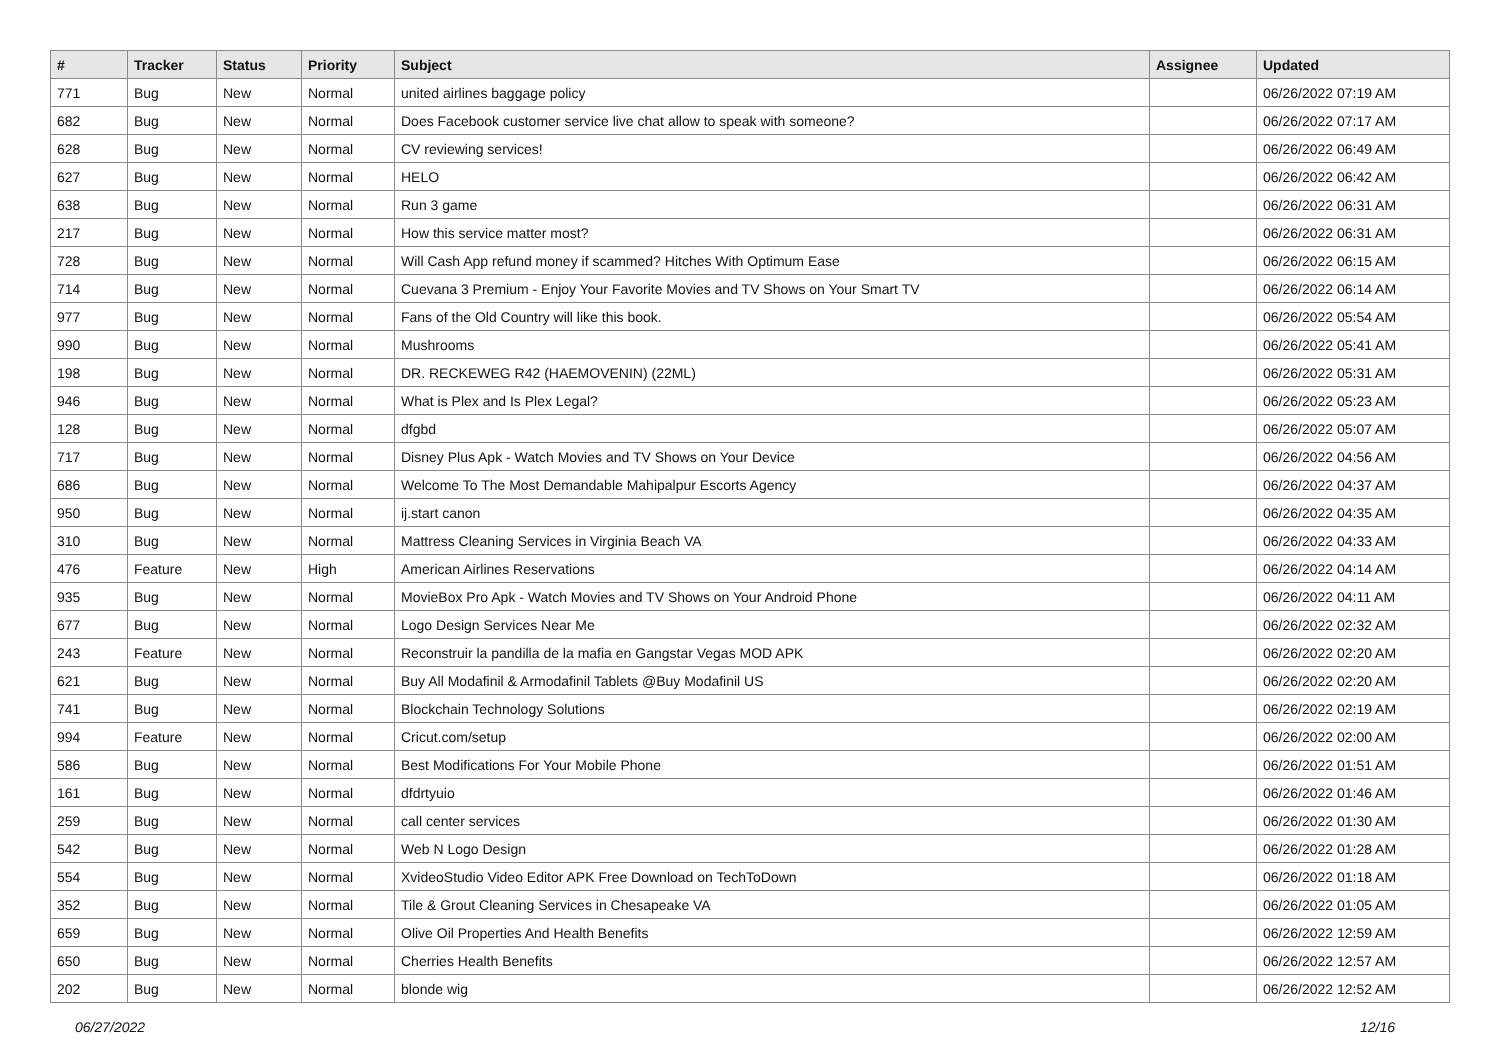| # | Tracker | Status | Priority | Subject | Assignee | Updated |
| --- | --- | --- | --- | --- | --- | --- |
| 771 | Bug | New | Normal | united airlines baggage policy | | 06/26/2022 07:19 AM |
| 682 | Bug | New | Normal | Does Facebook customer service live chat allow to speak with someone? | | 06/26/2022 07:17 AM |
| 628 | Bug | New | Normal | CV reviewing services! | | 06/26/2022 06:49 AM |
| 627 | Bug | New | Normal | HELO | | 06/26/2022 06:42 AM |
| 638 | Bug | New | Normal | Run 3 game | | 06/26/2022 06:31 AM |
| 217 | Bug | New | Normal | How this service matter most? | | 06/26/2022 06:31 AM |
| 728 | Bug | New | Normal | Will Cash App refund money if scammed? Hitches With Optimum Ease | | 06/26/2022 06:15 AM |
| 714 | Bug | New | Normal | Cuevana 3 Premium - Enjoy Your Favorite Movies and TV Shows on Your Smart TV | | 06/26/2022 06:14 AM |
| 977 | Bug | New | Normal | Fans of the Old Country will like this book. | | 06/26/2022 05:54 AM |
| 990 | Bug | New | Normal | Mushrooms | | 06/26/2022 05:41 AM |
| 198 | Bug | New | Normal | DR. RECKEWEG R42 (HAEMOVENIN) (22ML) | | 06/26/2022 05:31 AM |
| 946 | Bug | New | Normal | What is Plex and Is Plex Legal? | | 06/26/2022 05:23 AM |
| 128 | Bug | New | Normal | dfgbd | | 06/26/2022 05:07 AM |
| 717 | Bug | New | Normal | Disney Plus Apk - Watch Movies and TV Shows on Your Device | | 06/26/2022 04:56 AM |
| 686 | Bug | New | Normal | Welcome To The Most Demandable Mahipalpur Escorts Agency | | 06/26/2022 04:37 AM |
| 950 | Bug | New | Normal | ij.start canon | | 06/26/2022 04:35 AM |
| 310 | Bug | New | Normal | Mattress Cleaning Services in Virginia Beach VA | | 06/26/2022 04:33 AM |
| 476 | Feature | New | High | American Airlines Reservations | | 06/26/2022 04:14 AM |
| 935 | Bug | New | Normal | MovieBox Pro Apk - Watch Movies and TV Shows on Your Android Phone | | 06/26/2022 04:11 AM |
| 677 | Bug | New | Normal | Logo Design Services Near Me | | 06/26/2022 02:32 AM |
| 243 | Feature | New | Normal | Reconstruir la pandilla de la mafia en Gangstar Vegas MOD APK | | 06/26/2022 02:20 AM |
| 621 | Bug | New | Normal | Buy All Modafinil & Armodafinil Tablets @Buy Modafinil US | | 06/26/2022 02:20 AM |
| 741 | Bug | New | Normal | Blockchain Technology Solutions | | 06/26/2022 02:19 AM |
| 994 | Feature | New | Normal | Cricut.com/setup | | 06/26/2022 02:00 AM |
| 586 | Bug | New | Normal | Best Modifications For Your Mobile Phone | | 06/26/2022 01:51 AM |
| 161 | Bug | New | Normal | dfdrtyuio | | 06/26/2022 01:46 AM |
| 259 | Bug | New | Normal | call center services | | 06/26/2022 01:30 AM |
| 542 | Bug | New | Normal | Web N Logo Design | | 06/26/2022 01:28 AM |
| 554 | Bug | New | Normal | XvideoStudio Video Editor APK Free Download on TechToDown | | 06/26/2022 01:18 AM |
| 352 | Bug | New | Normal | Tile & Grout Cleaning Services in Chesapeake VA | | 06/26/2022 01:05 AM |
| 659 | Bug | New | Normal | Olive Oil Properties And Health Benefits | | 06/26/2022 12:59 AM |
| 650 | Bug | New | Normal | Cherries Health Benefits | | 06/26/2022 12:57 AM |
| 202 | Bug | New | Normal | blonde wig | | 06/26/2022 12:52 AM |
06/27/2022 12/16